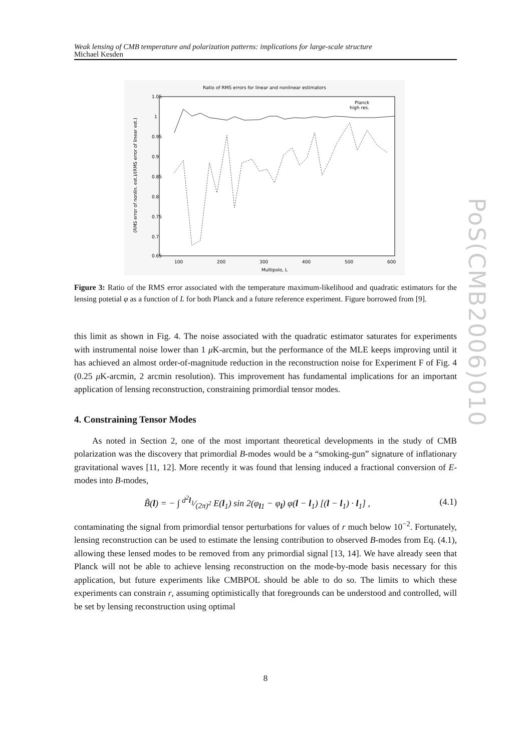Weak lensing of CMB temperature and polarization patterns: implications for large-scale structure
Michael Kesden
PoS(CMB2006)010
Ratio of RMS errors for linear and nonlinear estimators
1.05
1
0.95
0.9
0.85
0.8
0.75
0.7
0.65
100
200
300
400
500
600
Multipolo, L
(RMS error of nonlin. est.)/(RMS error of linear est.)
Planck
high res.
Figure 3: Ratio of the RMS error associated with the temperature maximum-likelihood and quadratic estimators for the lensing potetial φ as a function of L for both Planck and a future reference experiment. Figure borrowed from [9].
this limit as shown in Fig. 4. The noise associated with the quadratic estimator saturates for experiments with instrumental noise lower than 1 μ K-arcmin, but the performance of the MLE keeps improving until it has achieved an almost order-of-magnitude reduction in the reconstruction noise for Experiment F of Fig. 4 (0.25 μ K-arcmin, 2 arcmin resolution). This improvement has fundamental implications for an important application of lensing reconstruction, constraining primordial tensor modes.
4. Constraining Tensor Modes
As noted in Section 2, one of the most important theoretical developments in the study of CMB polarization was the discovery that primordial B-modes would be a “smoking-gun” signature of inflationary gravitational waves [11, 12]. More recently it was found that lensing induced a fractional conversion of E-modes into B-modes,
B̃(l) = − ∫ d<sup>2</sup>l<sub>1</sub>⁄(2π)<sup>2</sup> E(l<sub>1</sub>) sin 2(φ<sub>l1</sub> − φ<sub>l</sub>) φ(l − l<sub>1</sub>) [(l − l<sub>1</sub>) · l<sub>1</sub>] , (4.1)
contaminating the signal from primordial tensor perturbations for values of r much below 10<sup>−2</sup>. Fortunately, lensing reconstruction can be used to estimate the lensing contribution to observed B-modes from Eq. (4.1), allowing these lensed modes to be removed from any primordial signal [13, 14]. We have already seen that Planck will not be able to achieve lensing reconstruction on the mode-by-mode basis necessary for this application, but future experiments like CMBPOL should be able to do so. The limits to which these experiments can constrain r, assuming optimistically that foregrounds can be understood and controlled, will be set by lensing reconstruction using optimal
8